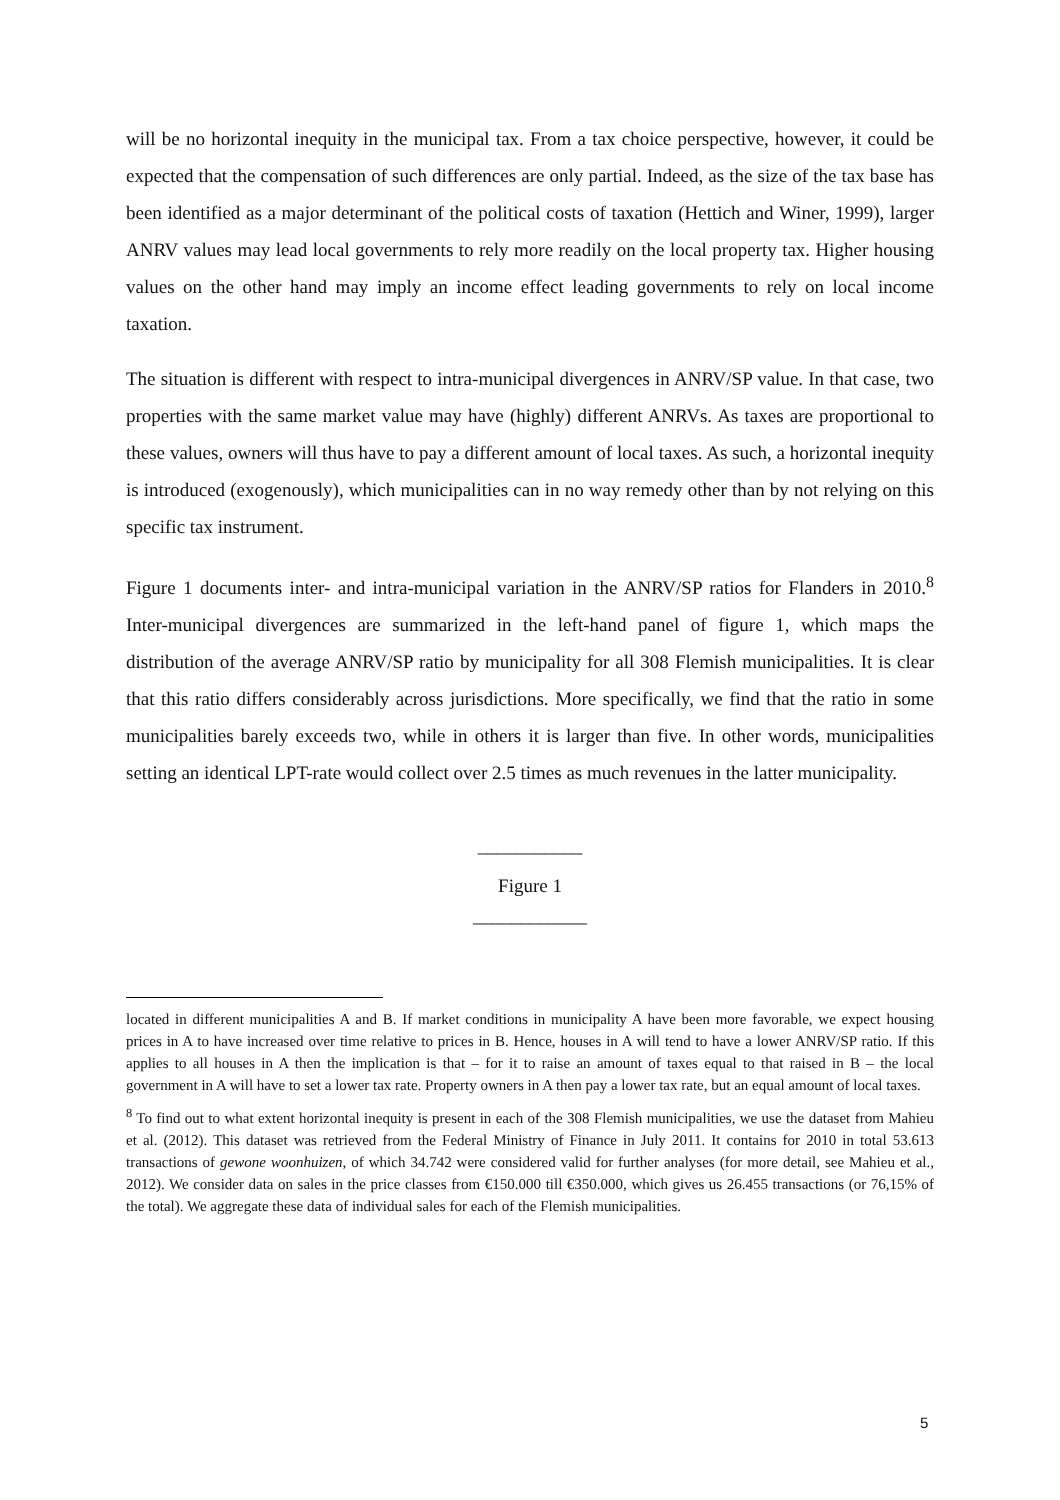will be no horizontal inequity in the municipal tax. From a tax choice perspective, however, it could be expected that the compensation of such differences are only partial. Indeed, as the size of the tax base has been identified as a major determinant of the political costs of taxation (Hettich and Winer, 1999), larger ANRV values may lead local governments to rely more readily on the local property tax. Higher housing values on the other hand may imply an income effect leading governments to rely on local income taxation.
The situation is different with respect to intra-municipal divergences in ANRV/SP value. In that case, two properties with the same market value may have (highly) different ANRVs. As taxes are proportional to these values, owners will thus have to pay a different amount of local taxes. As such, a horizontal inequity is introduced (exogenously), which municipalities can in no way remedy other than by not relying on this specific tax instrument.
Figure 1 documents inter- and intra-municipal variation in the ANRV/SP ratios for Flanders in 2010.<sup>8</sup> Inter-municipal divergences are summarized in the left-hand panel of figure 1, which maps the distribution of the average ANRV/SP ratio by municipality for all 308 Flemish municipalities. It is clear that this ratio differs considerably across jurisdictions. More specifically, we find that the ratio in some municipalities barely exceeds two, while in others it is larger than five. In other words, municipalities setting an identical LPT-rate would collect over 2.5 times as much revenues in the latter municipality.
___________
Figure 1
____________
located in different municipalities A and B. If market conditions in municipality A have been more favorable, we expect housing prices in A to have increased over time relative to prices in B. Hence, houses in A will tend to have a lower ANRV/SP ratio. If this applies to all houses in A then the implication is that – for it to raise an amount of taxes equal to that raised in B – the local government in A will have to set a lower tax rate. Property owners in A then pay a lower tax rate, but an equal amount of local taxes.
<sup>8</sup> To find out to what extent horizontal inequity is present in each of the 308 Flemish municipalities, we use the dataset from Mahieu et al. (2012). This dataset was retrieved from the Federal Ministry of Finance in July 2011. It contains for 2010 in total 53.613 transactions of gewone woonhuizen, of which 34.742 were considered valid for further analyses (for more detail, see Mahieu et al., 2012). We consider data on sales in the price classes from €150.000 till €350.000, which gives us 26.455 transactions (or 76,15% of the total). We aggregate these data of individual sales for each of the Flemish municipalities.
5